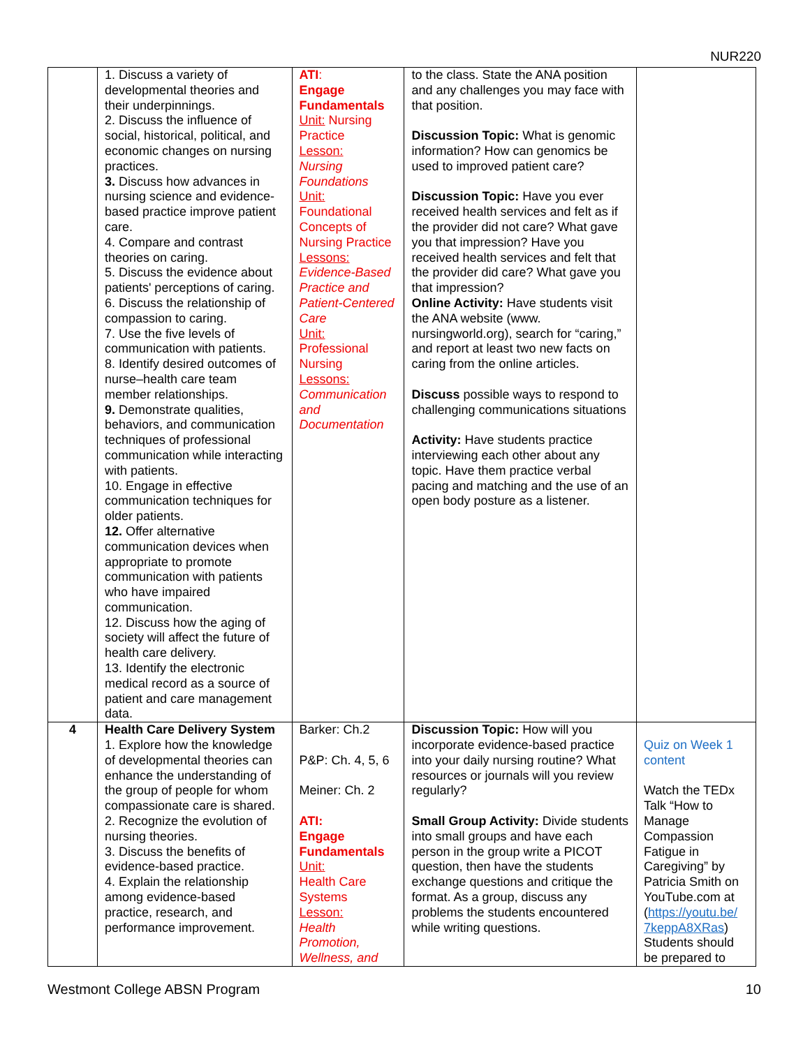NUR220
| | 1. Discuss a variety of developmental theories and their underpinnings. 2. Discuss the influence of social, historical, political, and economic changes on nursing practices. 3. Discuss how advances in nursing science and evidence-based practice improve patient care. 4. Compare and contrast theories on caring. 5. Discuss the evidence about patients' perceptions of caring. 6. Discuss the relationship of compassion to caring. 7. Use the five levels of communication with patients. 8. Identify desired outcomes of nurse–health care team member relationships. 9. Demonstrate qualities, behaviors, and communication techniques of professional communication while interacting with patients. 10. Engage in effective communication techniques for older patients. 12. Offer alternative communication devices when appropriate to promote communication with patients who have impaired communication. 12. Discuss how the aging of society will affect the future of health care delivery. 13. Identify the electronic medical record as a source of patient and care management data. | ATI : Engage Fundamentals Unit: Nursing Practice Lesson: Nursing Foundations Unit: Foundational Concepts of Nursing Practice Lessons: Evidence-Based Practice and Patient-Centered Care Unit: Professional Nursing Lessons: Communication and Documentation | to the class. State the ANA position and any challenges you may face with that position. Discussion Topic: What is genomic information? How can genomics be used to improved patient care? Discussion Topic: Have you ever received health services and felt as if the provider did not care? What gave you that impression? Have you received health services and felt that the provider did care? What gave you that impression? Online Activity: Have students visit the ANA website (www. nursingworld.org), search for “caring,” and report at least two new facts on caring from the online articles. Discuss possible ways to respond to challenging communications situations Activity: Have students practice interviewing each other about any topic. Have them practice verbal pacing and matching and the use of an open body posture as a listener. | |
| 4 | Health Care Delivery System 1. Explore how the knowledge of developmental theories can enhance the understanding of the group of people for whom compassionate care is shared. 2. Recognize the evolution of nursing theories. 3. Discuss the benefits of evidence-based practice. 4. Explain the relationship among evidence-based practice, research, and performance improvement. | Barker: Ch.2 P&P: Ch. 4, 5, 6 Meiner: Ch. 2 ATI: Engage Fundamentals Unit: Health Care Systems Lesson: Health Promotion, Wellness, and | Discussion Topic: How will you incorporate evidence-based practice into your daily nursing routine? What resources or journals will you review regularly? Small Group Activity: Divide students into small groups and have each person in the group write a PICOT question, then have the students exchange questions and critique the format. As a group, discuss any problems the students encountered while writing questions. | Quiz on Week 1 content Watch the TEDx Talk “How to Manage Compassion Fatigue in Caregiving” by Patricia Smith on YouTube.com at ( https://youtu.be/ 7keppA8XRas ) Students should be prepared to |
Westmont College ABSN Program 10